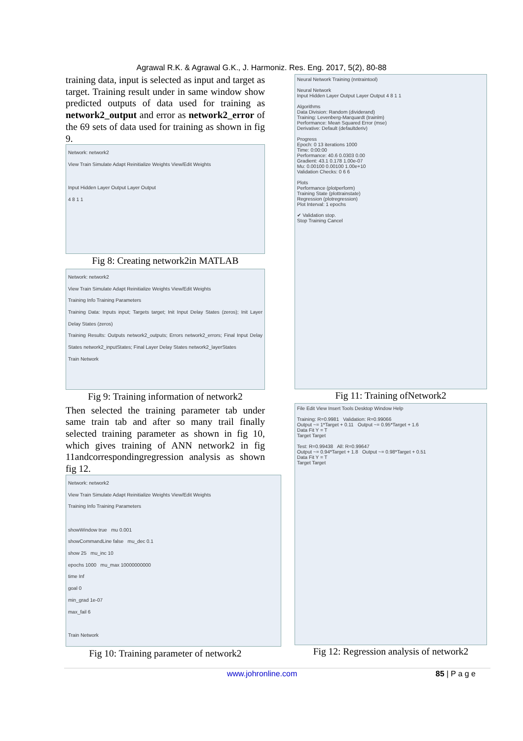Agrawal R.K. & Agrawal G.K., J. Harmoniz. Res. Eng. 2017, 5(2), 80-88
training data, input is selected as input and target as target. Training result under in same window show predicted outputs of data used for training as network2_output and error as network2_error of the 69 sets of data used for training as shown in fig 9.
Network: network2
View Train Simulate Adapt Reinitialize Weights View/Edit Weights
Input Hidden Layer Output Layer Output
4 8 1 1
Fig 8: Creating network2in MATLAB
Network: network2
View Train Simulate Adapt Reinitialize Weights View/Edit Weights
Training Info Training Parameters
Training Data: Inputs input; Targets target; Init Input Delay States (zeros); Init Layer Delay States (zeros)
Training Results: Outputs network2_outputs; Errors network2_errors; Final Input Delay States network2_inputStates; Final Layer Delay States network2_layerStates
Train Network
Fig 9: Training information of network2
Then selected the training parameter tab under same train tab and after so many trail finally selected training parameter as shown in fig 10, which gives training of ANN network2 in fig 11andcorrespondingregression analysis as shown fig 12.
Network: network2
View Train Simulate Adapt Reinitialize Weights View/Edit Weights
Training Info Training Parameters
showWindow true mu 0.001
showCommandLine false mu_dec 0.1
show 25 mu_inc 10
epochs 1000 mu_max 10000000000
time Inf
goal 0
min_grad 1e-07
max_fail 6
Train Network
Fig 10: Training parameter of network2
Neural Network Training (nntraintool)
Neural Network
Input Hidden Layer Output Layer Output 4 8 1 1
Algorithms
Data Division: Random (dividerand)
Training: Levenberg-Marquardt (trainlm)
Performance: Mean Squared Error (mse)
Derivative: Default (defaultderiv)
Progress
Epoch: 0 13 iterations 1000
Time: 0:00:00
Performance: 40.6 0.0303 0.00
Gradient: 43.1 0.178 1.00e-07
Mu: 0.00100 0.00100 1.00e+10
Validation Checks: 0 6 6
Plots
Performance (plotperform)
Training State (plottrainstate)
Regression (plotregression)
Plot Interval: 1 epochs
✔ Validation stop.
Stop Training Cancel
Fig 11: Training ofNetwork2
File Edit View Insert Tools Desktop Window Help
Training: R=0.9981 Validation: R=0.99066
Output ~= 1*Target + 0.11 Output ~= 0.95*Target + 1.6
Data Fit Y = T
Target Target
Test: R=0.99438 All: R=0.99647
Output ~= 0.94*Target + 1.8 Output ~= 0.98*Target + 0.51
Data Fit Y = T
Target Target
Fig 12: Regression analysis of network2
www.johronline.com 85 | P a g e